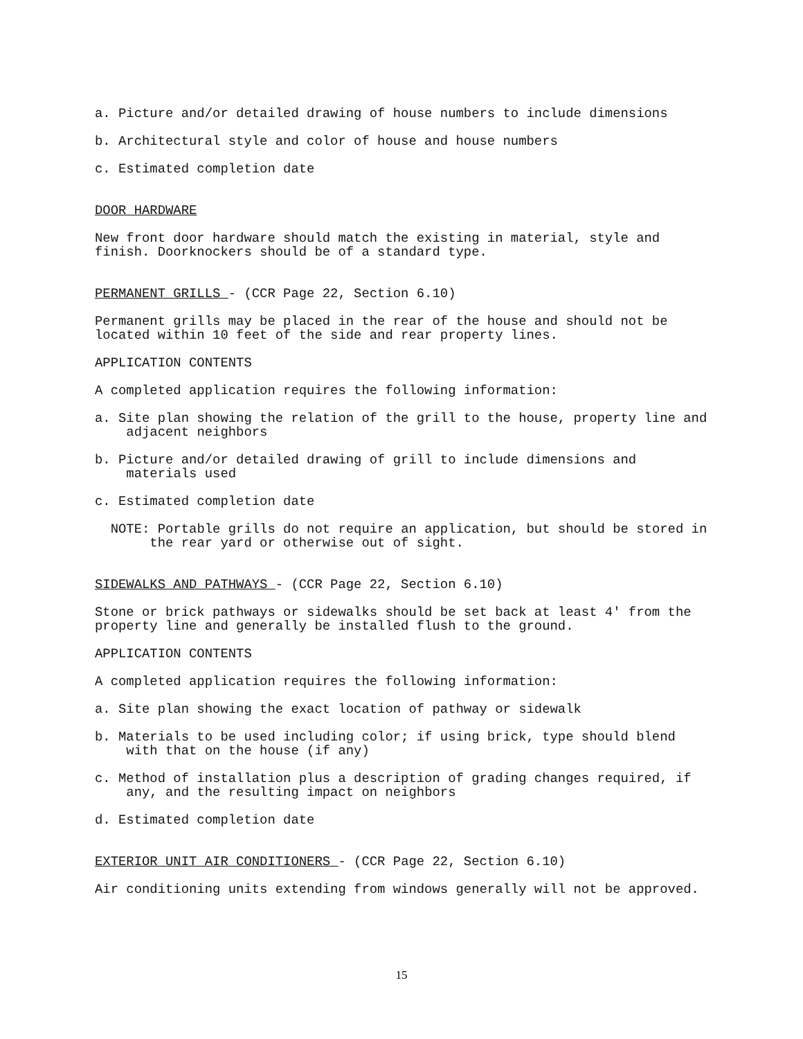a. Picture and/or detailed drawing of house numbers to include dimensions
b. Architectural style and color of house and house numbers
c. Estimated completion date
DOOR HARDWARE
New front door hardware should match the existing in material, style and finish. Doorknockers should be of a standard type.
PERMANENT GRILLS - (CCR Page 22, Section 6.10)
Permanent grills may be placed in the rear of the house and should not be located within 10 feet of the side and rear property lines.
APPLICATION CONTENTS
A completed application requires the following information:
a. Site plan showing the relation of the grill to the house, property line and adjacent neighbors
b. Picture and/or detailed drawing of grill to include dimensions and materials used
c. Estimated completion date
NOTE: Portable grills do not require an application, but should be stored in the rear yard or otherwise out of sight.
SIDEWALKS AND PATHWAYS - (CCR Page 22, Section 6.10)
Stone or brick pathways or sidewalks should be set back at least 4' from the property line and generally be installed flush to the ground.
APPLICATION CONTENTS
A completed application requires the following information:
a. Site plan showing the exact location of pathway or sidewalk
b. Materials to be used including color; if using brick, type should blend with that on the house (if any)
c. Method of installation plus a description of grading changes required, if any, and the resulting impact on neighbors
d. Estimated completion date
EXTERIOR UNIT AIR CONDITIONERS - (CCR Page 22, Section 6.10)
Air conditioning units extending from windows generally will not be approved.
15